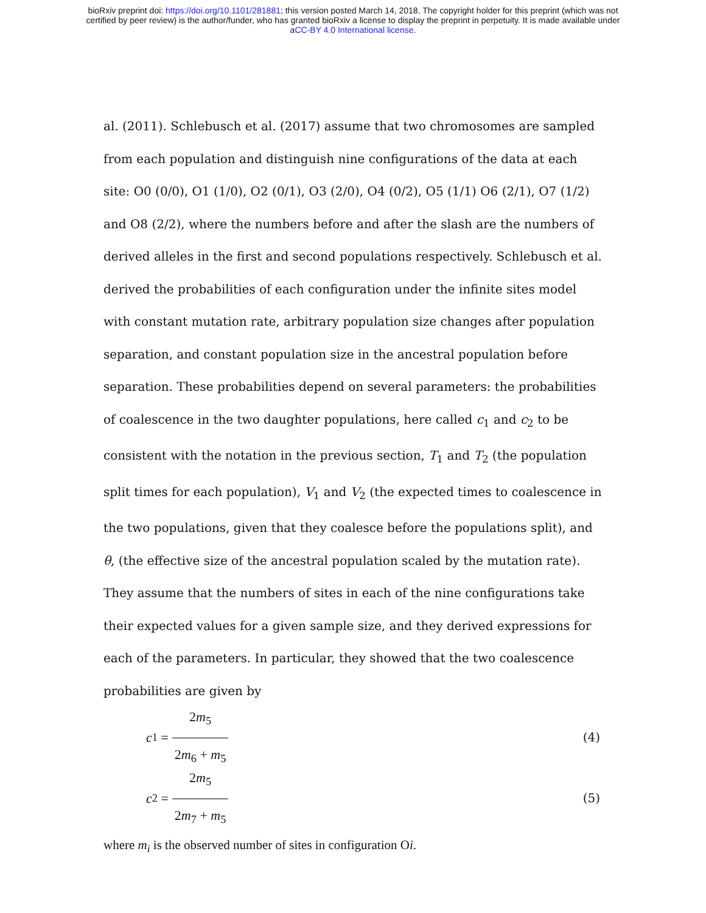bioRxiv preprint doi: https://doi.org/10.1101/281881; this version posted March 14, 2018. The copyright holder for this preprint (which was not
certified by peer review) is the author/funder, who has granted bioRxiv a license to display the preprint in perpetuity. It is made available under
aCC-BY 4.0 International license.
al. (2011). Schlebusch et al. (2017) assume that two chromosomes are sampled from each population and distinguish nine configurations of the data at each site: O0 (0/0), O1 (1/0), O2 (0/1), O3 (2/0), O4 (0/2), O5 (1/1) O6 (2/1), O7 (1/2) and O8 (2/2), where the numbers before and after the slash are the numbers of derived alleles in the first and second populations respectively. Schlebusch et al. derived the probabilities of each configuration under the infinite sites model with constant mutation rate, arbitrary population size changes after population separation, and constant population size in the ancestral population before separation. These probabilities depend on several parameters: the probabilities of coalescence in the two daughter populations, here called c<sub>1</sub> and c<sub>2</sub> to be consistent with the notation in the previous section, T<sub>1</sub> and T<sub>2</sub> (the population split times for each population), V<sub>1</sub> and V<sub>2</sub> (the expected times to coalescence in the two populations, given that they coalesce before the populations split), and θ, (the effective size of the ancestral population scaled by the mutation rate). They assume that the numbers of sites in each of the nine configurations take their expected values for a given sample size, and they derived expressions for each of the parameters. In particular, they showed that the two coalescence probabilities are given by
c<sub>1</sub> = 2m<sub>5</sub> 2m<sub>6</sub> + m<sub>5</sub> (4)
c<sub>2</sub> = 2m<sub>5</sub> 2m<sub>7</sub> + m<sub>5</sub> (5)
where m<sub>i</sub> is the observed number of sites in configuration Oi.